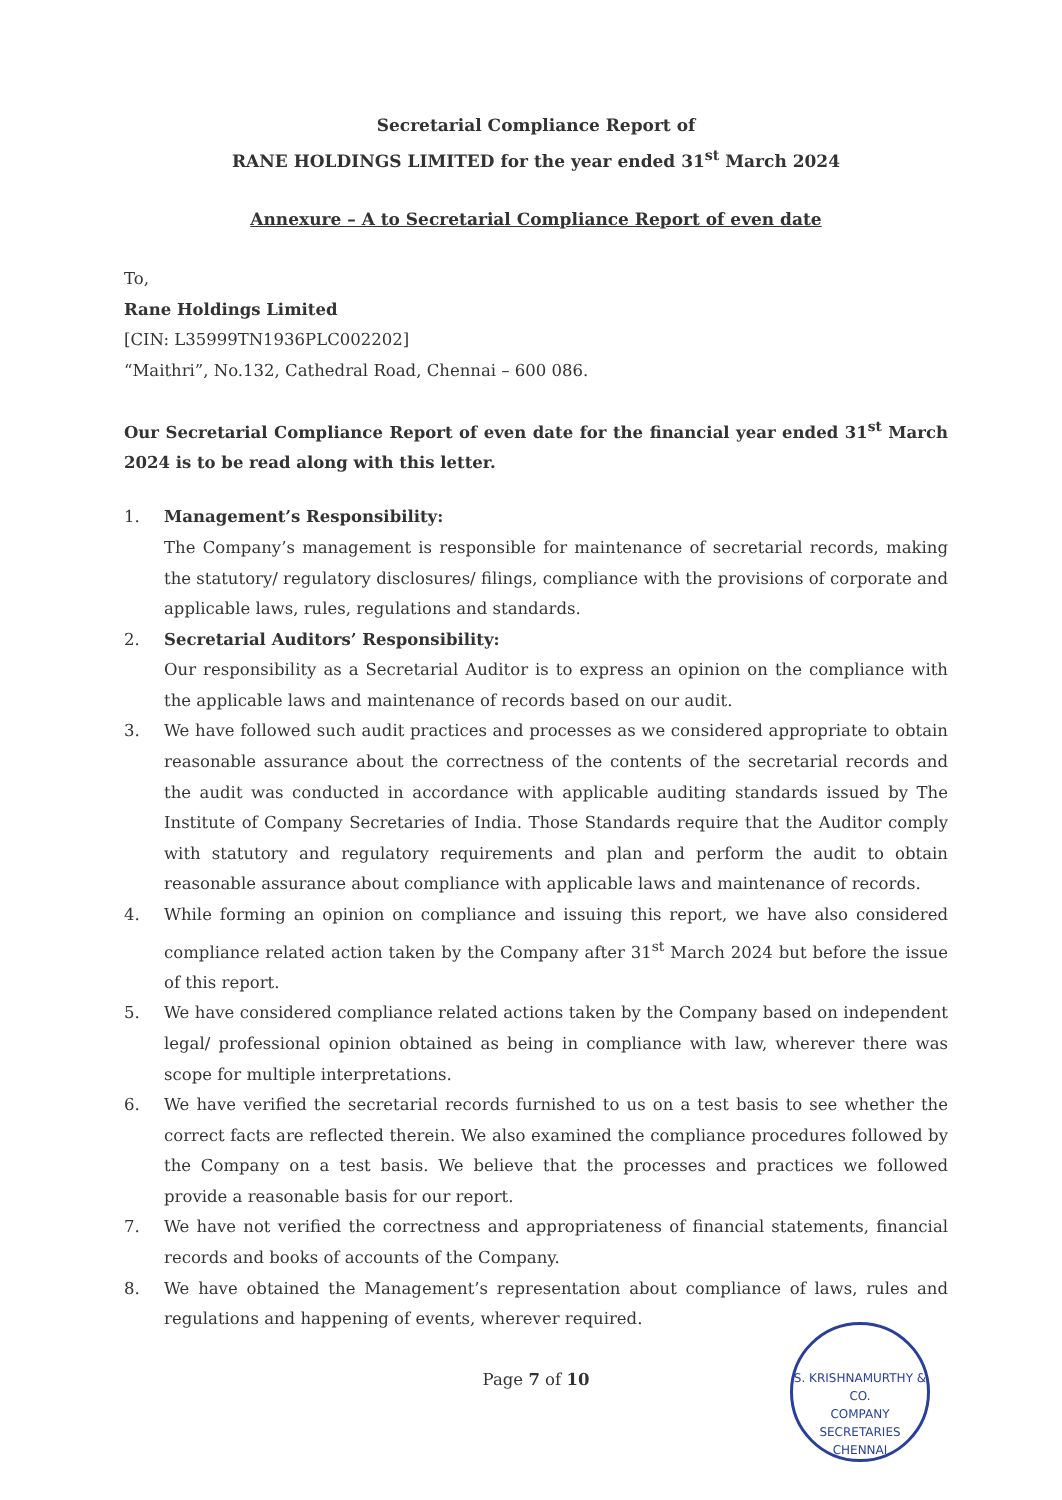Secretarial Compliance Report of
RANE HOLDINGS LIMITED for the year ended 31<sup>st</sup> March 2024
Annexure – A to Secretarial Compliance Report of even date
To,
Rane Holdings Limited
[CIN: L35999TN1936PLC002202]
“Maithri”, No.132, Cathedral Road, Chennai – 600 086.
Our Secretarial Compliance Report of even date for the financial year ended 31<sup>st</sup> March 2024 is to be read along with this letter.
1. Management’s Responsibility:
The Company’s management is responsible for maintenance of secretarial records, making the statutory/ regulatory disclosures/ filings, compliance with the provisions of corporate and applicable laws, rules, regulations and standards.
2. Secretarial Auditors’ Responsibility:
Our responsibility as a Secretarial Auditor is to express an opinion on the compliance with the applicable laws and maintenance of records based on our audit.
3. We have followed such audit practices and processes as we considered appropriate to obtain reasonable assurance about the correctness of the contents of the secretarial records and the audit was conducted in accordance with applicable auditing standards issued by The Institute of Company Secretaries of India. Those Standards require that the Auditor comply with statutory and regulatory requirements and plan and perform the audit to obtain reasonable assurance about compliance with applicable laws and maintenance of records.
4. While forming an opinion on compliance and issuing this report, we have also considered compliance related action taken by the Company after 31<sup>st</sup> March 2024 but before the issue of this report.
5. We have considered compliance related actions taken by the Company based on independent legal/ professional opinion obtained as being in compliance with law, wherever there was scope for multiple interpretations.
6. We have verified the secretarial records furnished to us on a test basis to see whether the correct facts are reflected therein. We also examined the compliance procedures followed by the Company on a test basis. We believe that the processes and practices we followed provide a reasonable basis for our report.
7. We have not verified the correctness and appropriateness of financial statements, financial records and books of accounts of the Company.
8. We have obtained the Management’s representation about compliance of laws, rules and regulations and happening of events, wherever required.
Page 7 of 10
S. KRISHNAMURTHY & CO.
COMPANY
SECRETARIES
CHENNAI